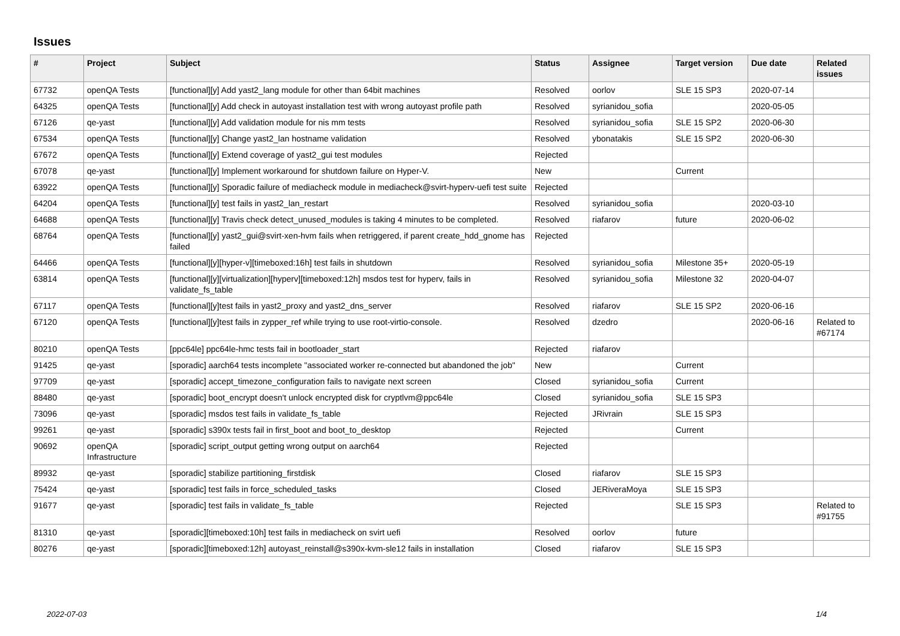Issues
| # | Project | Subject | Status | Assignee | Target version | Due date | Related issues |
| --- | --- | --- | --- | --- | --- | --- | --- |
| 67732 | openQA Tests | [functional][y] Add yast2_lang module for other than 64bit machines | Resolved | oorlov | SLE 15 SP3 | 2020-07-14 | |
| 64325 | openQA Tests | [functional][y] Add check in autoyast installation test with wrong autoyast profile path | Resolved | syrianidou_sofia | | 2020-05-05 | |
| 67126 | qe-yast | [functional][y] Add validation module for nis mm tests | Resolved | syrianidou_sofia | SLE 15 SP2 | 2020-06-30 | |
| 67534 | openQA Tests | [functional][y] Change yast2_lan hostname validation | Resolved | ybonatakis | SLE 15 SP2 | 2020-06-30 | |
| 67672 | openQA Tests | [functional][y] Extend coverage of yast2_gui test modules | Rejected | | | | |
| 67078 | qe-yast | [functional][y] Implement workaround for shutdown failure on Hyper-V. | New | | Current | | |
| 63922 | openQA Tests | [functional][y] Sporadic failure of mediacheck module in mediacheck@svirt-hyperv-uefi test suite | Rejected | | | | |
| 64204 | openQA Tests | [functional][y] test fails in yast2_lan_restart | Resolved | syrianidou_sofia | | 2020-03-10 | |
| 64688 | openQA Tests | [functional][y] Travis check detect_unused_modules is taking 4 minutes to be completed. | Resolved | riafarov | future | 2020-06-02 | |
| 68764 | openQA Tests | [functional][y] yast2_gui@svirt-xen-hvm fails when retriggered, if parent create_hdd_gnome has failed | Rejected | | | | |
| 64466 | openQA Tests | [functional][y][hyper-v][timeboxed:16h] test fails in shutdown | Resolved | syrianidou_sofia | Milestone 35+ | 2020-05-19 | |
| 63814 | openQA Tests | [functional][y][virtualization][hyperv][timeboxed:12h] msdos test for hyperv, fails in validate_fs_table | Resolved | syrianidou_sofia | Milestone 32 | 2020-04-07 | |
| 67117 | openQA Tests | [functional][y]test fails in yast2_proxy and yast2_dns_server | Resolved | riafarov | SLE 15 SP2 | 2020-06-16 | |
| 67120 | openQA Tests | [functional][y]test fails in zypper_ref while trying to use root-virtio-console. | Resolved | dzedro | | 2020-06-16 | Related to #67174 |
| 80210 | openQA Tests | [ppc64le] ppc64le-hmc tests fail in bootloader_start | Rejected | riafarov | | | |
| 91425 | qe-yast | [sporadic] aarch64 tests incomplete "associated worker re-connected but abandoned the job" | New | | Current | | |
| 97709 | qe-yast | [sporadic] accept_timezone_configuration fails to navigate next screen | Closed | syrianidou_sofia | Current | | |
| 88480 | qe-yast | [sporadic] boot_encrypt doesn't unlock encrypted disk for cryptlvm@ppc64le | Closed | syrianidou_sofia | SLE 15 SP3 | | |
| 73096 | qe-yast | [sporadic] msdos test fails in validate_fs_table | Rejected | JRivrain | SLE 15 SP3 | | |
| 99261 | qe-yast | [sporadic] s390x tests fail in first_boot and boot_to_desktop | Rejected | | Current | | |
| 90692 | openQA Infrastructure | [sporadic] script_output getting wrong output on aarch64 | Rejected | | | | |
| 89932 | qe-yast | [sporadic] stabilize partitioning_firstdisk | Closed | riafarov | SLE 15 SP3 | | |
| 75424 | qe-yast | [sporadic] test fails in force_scheduled_tasks | Closed | JERiveraMoya | SLE 15 SP3 | | |
| 91677 | qe-yast | [sporadic] test fails in validate_fs_table | Rejected | | SLE 15 SP3 | | Related to #91755 |
| 81310 | qe-yast | [sporadic][timeboxed:10h] test fails in mediacheck on svirt uefi | Resolved | oorlov | future | | |
| 80276 | qe-yast | [sporadic][timeboxed:12h] autoyast_reinstall@s390x-kvm-sle12 fails in installation | Closed | riafarov | SLE 15 SP3 | | |
2022-07-03 1/4